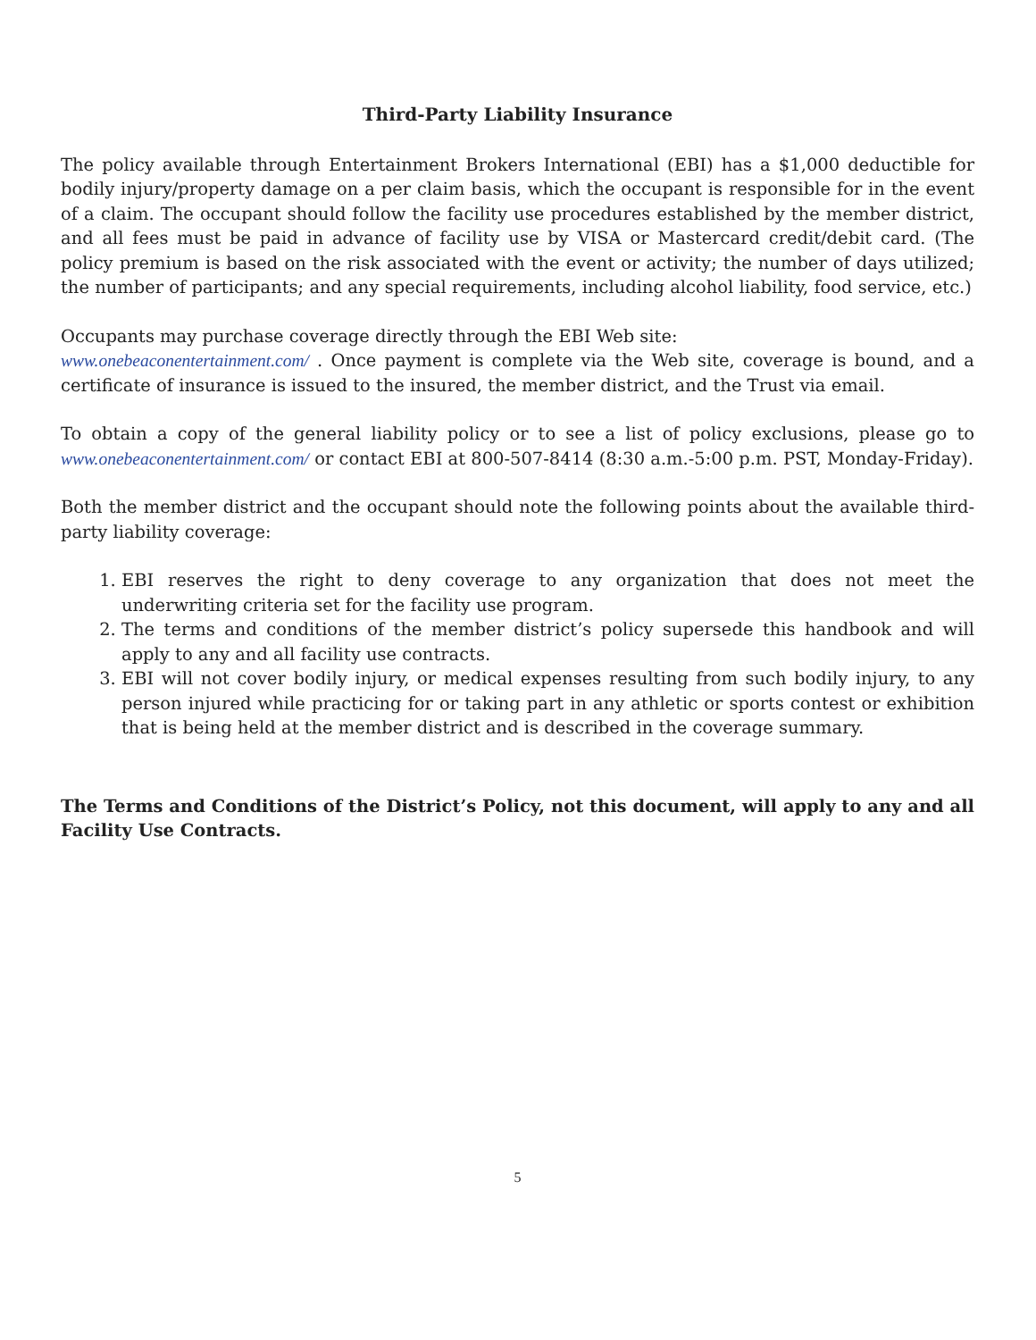Third-Party Liability Insurance
The policy available through Entertainment Brokers International (EBI) has a $1,000 deductible for bodily injury/property damage on a per claim basis, which the occupant is responsible for in the event of a claim. The occupant should follow the facility use procedures established by the member district, and all fees must be paid in advance of facility use by VISA or Mastercard credit/debit card. (The policy premium is based on the risk associated with the event or activity; the number of days utilized; the number of participants; and any special requirements, including alcohol liability, food service, etc.)
Occupants may purchase coverage directly through the EBI Web site:
www.onebeaconentertainment.com/ . Once payment is complete via the Web site, coverage is bound, and a certificate of insurance is issued to the insured, the member district, and the Trust via email.
To obtain a copy of the general liability policy or to see a list of policy exclusions, please go to www.onebeaconentertainment.com/ or contact EBI at 800-507-8414 (8:30 a.m.-5:00 p.m. PST, Monday-Friday).
Both the member district and the occupant should note the following points about the available third-party liability coverage:
1. EBI reserves the right to deny coverage to any organization that does not meet the underwriting criteria set for the facility use program.
2. The terms and conditions of the member district’s policy supersede this handbook and will apply to any and all facility use contracts.
3. EBI will not cover bodily injury, or medical expenses resulting from such bodily injury, to any person injured while practicing for or taking part in any athletic or sports contest or exhibition that is being held at the member district and is described in the coverage summary.
The Terms and Conditions of the District’s Policy, not this document, will apply to any and all Facility Use Contracts.
5